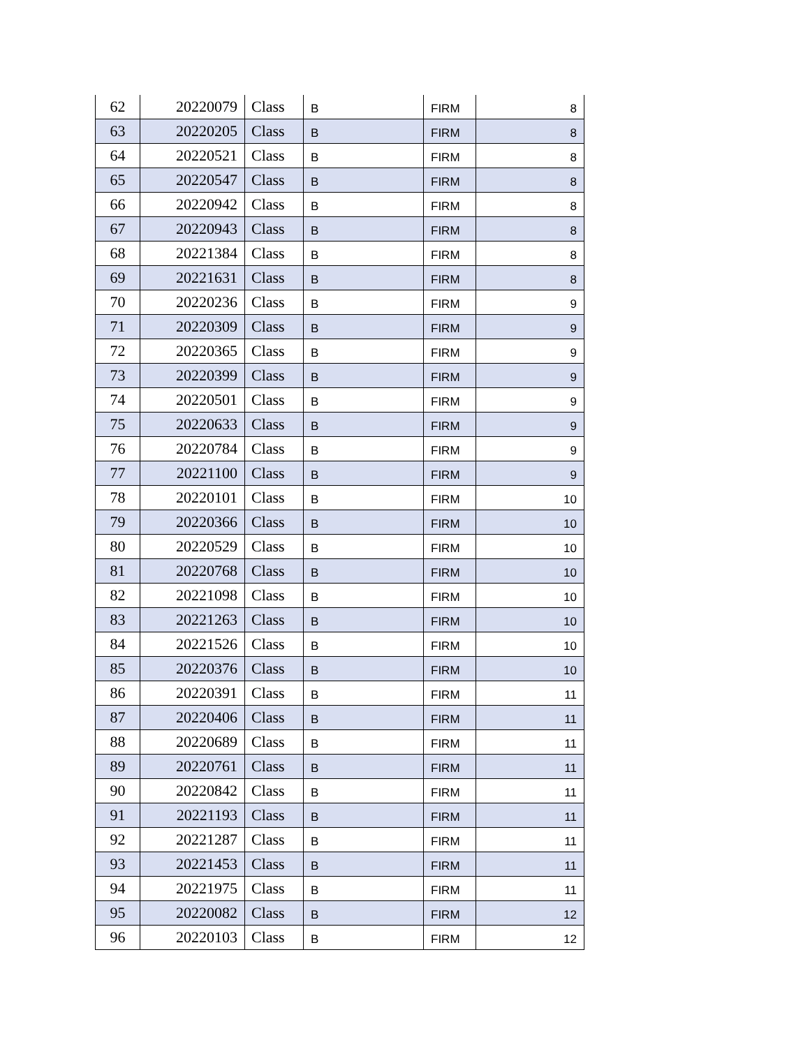| 62 | 20220079 | Class | B | FIRM | 8 |
| 63 | 20220205 | Class | B | FIRM | 8 |
| 64 | 20220521 | Class | B | FIRM | 8 |
| 65 | 20220547 | Class | B | FIRM | 8 |
| 66 | 20220942 | Class | B | FIRM | 8 |
| 67 | 20220943 | Class | B | FIRM | 8 |
| 68 | 20221384 | Class | B | FIRM | 8 |
| 69 | 20221631 | Class | B | FIRM | 8 |
| 70 | 20220236 | Class | B | FIRM | 9 |
| 71 | 20220309 | Class | B | FIRM | 9 |
| 72 | 20220365 | Class | B | FIRM | 9 |
| 73 | 20220399 | Class | B | FIRM | 9 |
| 74 | 20220501 | Class | B | FIRM | 9 |
| 75 | 20220633 | Class | B | FIRM | 9 |
| 76 | 20220784 | Class | B | FIRM | 9 |
| 77 | 20221100 | Class | B | FIRM | 9 |
| 78 | 20220101 | Class | B | FIRM | 10 |
| 79 | 20220366 | Class | B | FIRM | 10 |
| 80 | 20220529 | Class | B | FIRM | 10 |
| 81 | 20220768 | Class | B | FIRM | 10 |
| 82 | 20221098 | Class | B | FIRM | 10 |
| 83 | 20221263 | Class | B | FIRM | 10 |
| 84 | 20221526 | Class | B | FIRM | 10 |
| 85 | 20220376 | Class | B | FIRM | 10 |
| 86 | 20220391 | Class | B | FIRM | 11 |
| 87 | 20220406 | Class | B | FIRM | 11 |
| 88 | 20220689 | Class | B | FIRM | 11 |
| 89 | 20220761 | Class | B | FIRM | 11 |
| 90 | 20220842 | Class | B | FIRM | 11 |
| 91 | 20221193 | Class | B | FIRM | 11 |
| 92 | 20221287 | Class | B | FIRM | 11 |
| 93 | 20221453 | Class | B | FIRM | 11 |
| 94 | 20221975 | Class | B | FIRM | 11 |
| 95 | 20220082 | Class | B | FIRM | 12 |
| 96 | 20220103 | Class | B | FIRM | 12 |